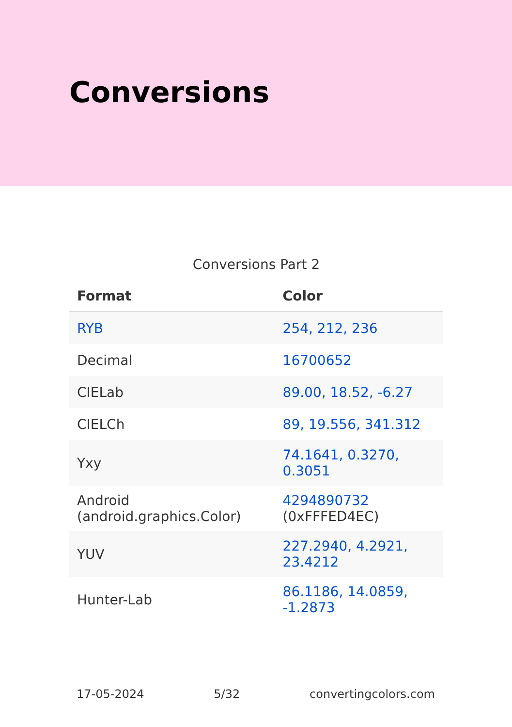Conversions
Conversions Part 2
| Format | Color |
| --- | --- |
| RYB | 254, 212, 236 |
| Decimal | 16700652 |
| CIELab | 89.00, 18.52, -6.27 |
| CIELCh | 89, 19.556, 341.312 |
| Yxy | 74.1641, 0.3270, 0.3051 |
| Android (android.graphics.Color) | 4294890732 (0xFFFED4EC) |
| YUV | 227.2940, 4.2921, 23.4212 |
| Hunter-Lab | 86.1186, 14.0859, -1.2873 |
17-05-2024 5/32 convertingcolors.com